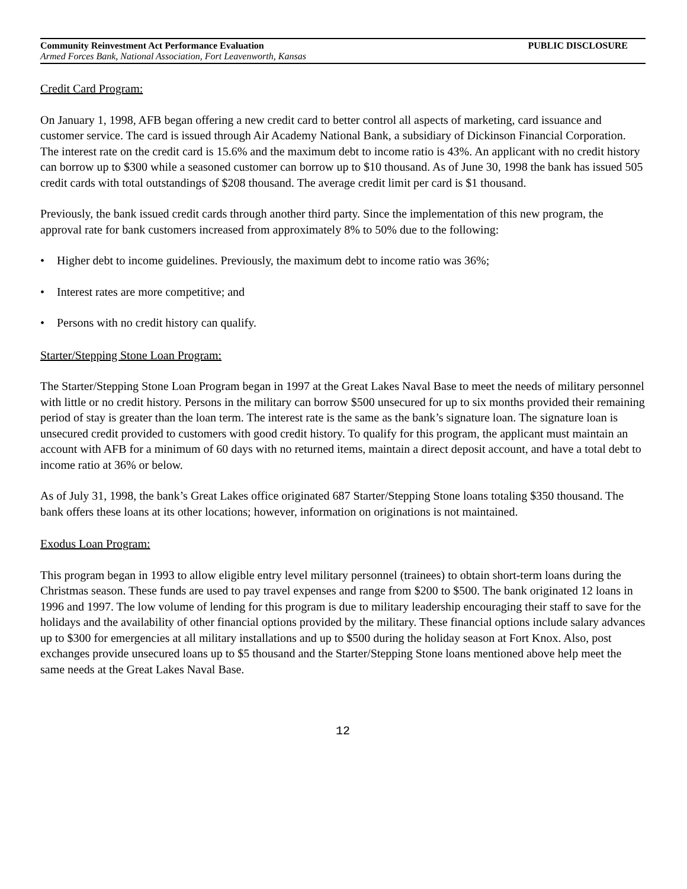Community Reinvestment Act Performance Evaluation PUBLIC DISCLOSURE
Armed Forces Bank, National Association, Fort Leavenworth, Kansas
Credit Card Program:
On January 1, 1998, AFB began offering a new credit card to better control all aspects of marketing, card issuance and customer service. The card is issued through Air Academy National Bank, a subsidiary of Dickinson Financial Corporation. The interest rate on the credit card is 15.6% and the maximum debt to income ratio is 43%. An applicant with no credit history can borrow up to $300 while a seasoned customer can borrow up to $10 thousand. As of June 30, 1998 the bank has issued 505 credit cards with total outstandings of $208 thousand. The average credit limit per card is $1 thousand.
Previously, the bank issued credit cards through another third party. Since the implementation of this new program, the approval rate for bank customers increased from approximately 8% to 50% due to the following:
• Higher debt to income guidelines. Previously, the maximum debt to income ratio was 36%;
• Interest rates are more competitive; and
• Persons with no credit history can qualify.
Starter/Stepping Stone Loan Program:
The Starter/Stepping Stone Loan Program began in 1997 at the Great Lakes Naval Base to meet the needs of military personnel with little or no credit history. Persons in the military can borrow $500 unsecured for up to six months provided their remaining period of stay is greater than the loan term. The interest rate is the same as the bank’s signature loan. The signature loan is unsecured credit provided to customers with good credit history. To qualify for this program, the applicant must maintain an account with AFB for a minimum of 60 days with no returned items, maintain a direct deposit account, and have a total debt to income ratio at 36% or below.
As of July 31, 1998, the bank’s Great Lakes office originated 687 Starter/Stepping Stone loans totaling $350 thousand. The bank offers these loans at its other locations; however, information on originations is not maintained.
Exodus Loan Program:
This program began in 1993 to allow eligible entry level military personnel (trainees) to obtain short-term loans during the Christmas season. These funds are used to pay travel expenses and range from $200 to $500. The bank originated 12 loans in 1996 and 1997. The low volume of lending for this program is due to military leadership encouraging their staff to save for the holidays and the availability of other financial options provided by the military. These financial options include salary advances up to $300 for emergencies at all military installations and up to $500 during the holiday season at Fort Knox. Also, post exchanges provide unsecured loans up to $5 thousand and the Starter/Stepping Stone loans mentioned above help meet the same needs at the Great Lakes Naval Base.
12